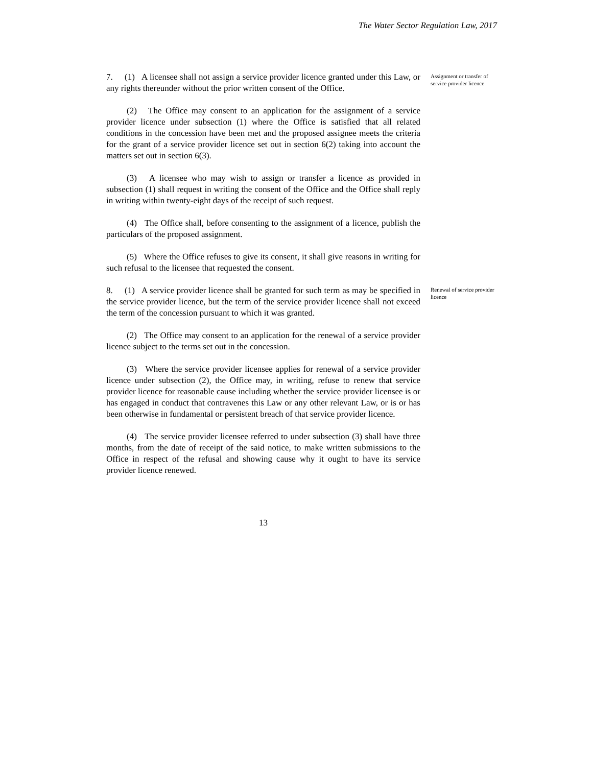The Water Sector Regulation Law, 2017
7. (1) A licensee shall not assign a service provider licence granted under this Law, or any rights thereunder without the prior written consent of the Office.
(2) The Office may consent to an application for the assignment of a service provider licence under subsection (1) where the Office is satisfied that all related conditions in the concession have been met and the proposed assignee meets the criteria for the grant of a service provider licence set out in section 6(2) taking into account the matters set out in section 6(3).
(3) A licensee who may wish to assign or transfer a licence as provided in subsection (1) shall request in writing the consent of the Office and the Office shall reply in writing within twenty-eight days of the receipt of such request.
(4) The Office shall, before consenting to the assignment of a licence, publish the particulars of the proposed assignment.
(5) Where the Office refuses to give its consent, it shall give reasons in writing for such refusal to the licensee that requested the consent.
Assignment or transfer of service provider licence
8. (1) A service provider licence shall be granted for such term as may be specified in the service provider licence, but the term of the service provider licence shall not exceed the term of the concession pursuant to which it was granted.
(2) The Office may consent to an application for the renewal of a service provider licence subject to the terms set out in the concession.
(3) Where the service provider licensee applies for renewal of a service provider licence under subsection (2), the Office may, in writing, refuse to renew that service provider licence for reasonable cause including whether the service provider licensee is or has engaged in conduct that contravenes this Law or any other relevant Law, or is or has been otherwise in fundamental or persistent breach of that service provider licence.
(4) The service provider licensee referred to under subsection (3) shall have three months, from the date of receipt of the said notice, to make written submissions to the Office in respect of the refusal and showing cause why it ought to have its service provider licence renewed.
Renewal of service provider licence
13